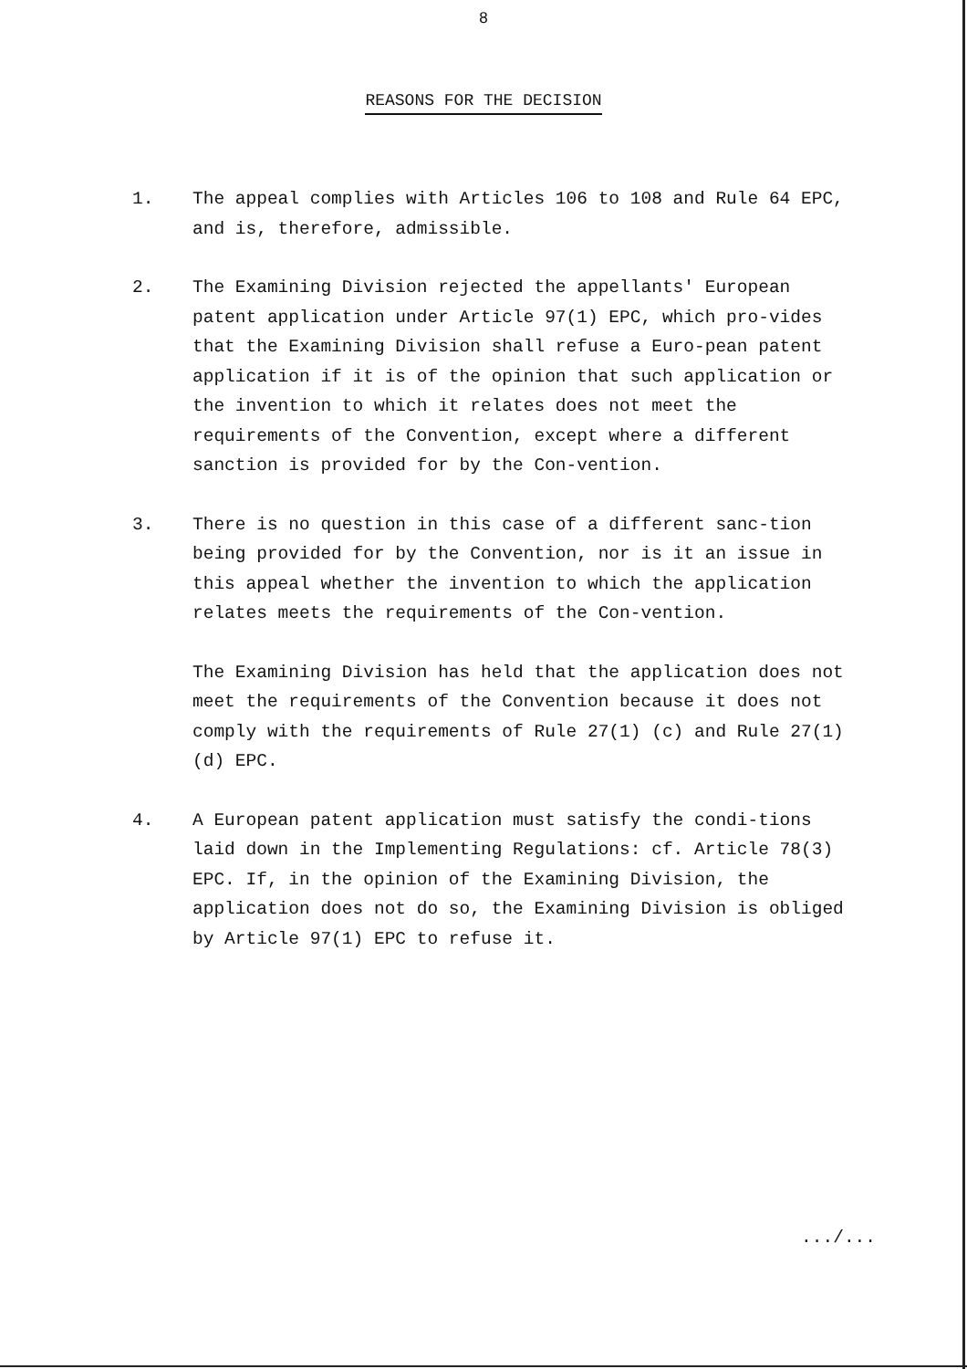8
REASONS FOR THE DECISION
1. The appeal complies with Articles 106 to 108 and Rule 64 EPC, and is, therefore, admissible.
2. The Examining Division rejected the appellants' European patent application under Article 97(1) EPC, which pro-vides that the Examining Division shall refuse a Euro-pean patent application if it is of the opinion that such application or the invention to which it relates does not meet the requirements of the Convention, except where a different sanction is provided for by the Con-vention.
3. There is no question in this case of a different sanc-tion being provided for by the Convention, nor is it an issue in this appeal whether the invention to which the application relates meets the requirements of the Con-vention.
The Examining Division has held that the application does not meet the requirements of the Convention because it does not comply with the requirements of Rule 27(1) (c) and Rule 27(1)(d) EPC.
4. A European patent application must satisfy the condi-tions laid down in the Implementing Regulations: cf. Article 78(3) EPC. If, in the opinion of the Examining Division, the application does not do so, the Examining Division is obliged by Article 97(1) EPC to refuse it.
.../...